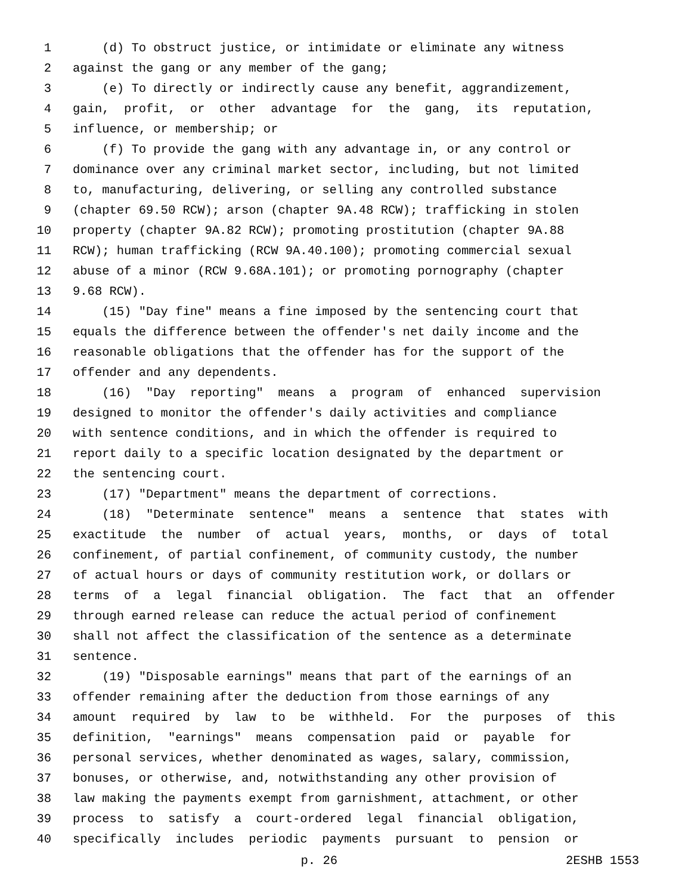1 (d) To obstruct justice, or intimidate or eliminate any witness
2 against the gang or any member of the gang;
3 (e) To directly or indirectly cause any benefit, aggrandizement,
4 gain, profit, or other advantage for the gang, its reputation,
5 influence, or membership; or
6 (f) To provide the gang with any advantage in, or any control or
7 dominance over any criminal market sector, including, but not limited
8 to, manufacturing, delivering, or selling any controlled substance
9 (chapter 69.50 RCW); arson (chapter 9A.48 RCW); trafficking in stolen
10 property (chapter 9A.82 RCW); promoting prostitution (chapter 9A.88
11 RCW); human trafficking (RCW 9A.40.100); promoting commercial sexual
12 abuse of a minor (RCW 9.68A.101); or promoting pornography (chapter
13 9.68 RCW).
14 (15) "Day fine" means a fine imposed by the sentencing court that
15 equals the difference between the offender's net daily income and the
16 reasonable obligations that the offender has for the support of the
17 offender and any dependents.
18 (16) "Day reporting" means a program of enhanced supervision
19 designed to monitor the offender's daily activities and compliance
20 with sentence conditions, and in which the offender is required to
21 report daily to a specific location designated by the department or
22 the sentencing court.
23 (17) "Department" means the department of corrections.
24 (18) "Determinate sentence" means a sentence that states with
25 exactitude the number of actual years, months, or days of total
26 confinement, of partial confinement, of community custody, the number
27 of actual hours or days of community restitution work, or dollars or
28 terms of a legal financial obligation. The fact that an offender
29 through earned release can reduce the actual period of confinement
30 shall not affect the classification of the sentence as a determinate
31 sentence.
32 (19) "Disposable earnings" means that part of the earnings of an
33 offender remaining after the deduction from those earnings of any
34 amount required by law to be withheld. For the purposes of this
35 definition, "earnings" means compensation paid or payable for
36 personal services, whether denominated as wages, salary, commission,
37 bonuses, or otherwise, and, notwithstanding any other provision of
38 law making the payments exempt from garnishment, attachment, or other
39 process to satisfy a court-ordered legal financial obligation,
40 specifically includes periodic payments pursuant to pension or
p. 26 2ESHB 1553